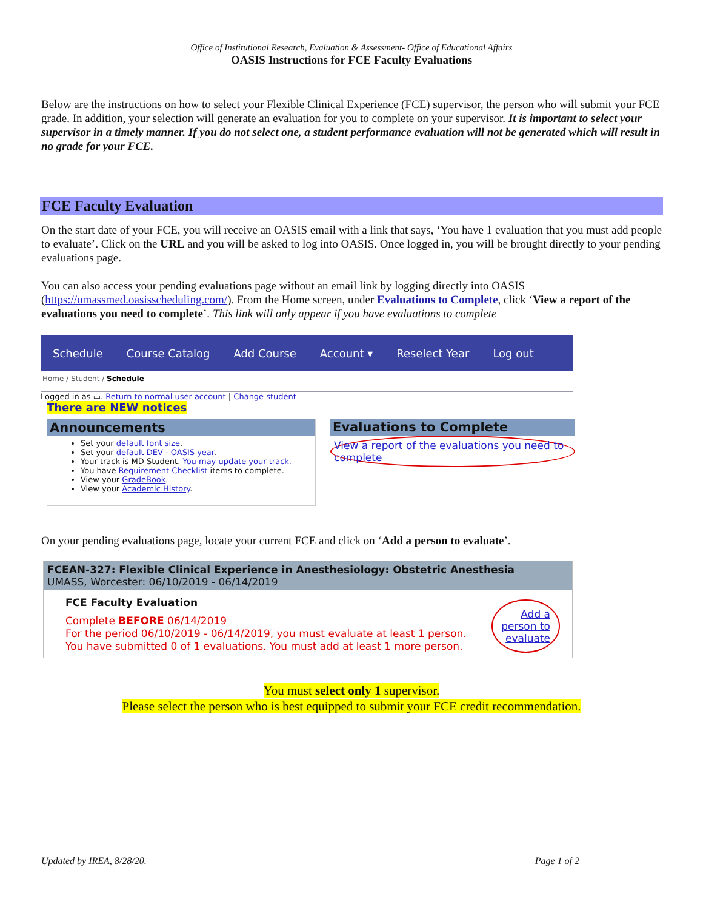Office of Institutional Research, Evaluation & Assessment- Office of Educational Affairs
OASIS Instructions for FCE Faculty Evaluations
Below are the instructions on how to select your Flexible Clinical Experience (FCE) supervisor, the person who will submit your FCE grade. In addition, your selection will generate an evaluation for you to complete on your supervisor. It is important to select your supervisor in a timely manner. If you do not select one, a student performance evaluation will not be generated which will result in no grade for your FCE.
FCE Faculty Evaluation
On the start date of your FCE, you will receive an OASIS email with a link that says, ‘You have 1 evaluation that you must add people to evaluate’. Click on the URL and you will be asked to log into OASIS. Once logged in, you will be brought directly to your pending evaluations page.
You can also access your pending evaluations page without an email link by logging directly into OASIS (https://umassmed.oasisscheduling.com/). From the Home screen, under Evaluations to Complete, click ‘View a report of the evaluations you need to complete’. This link will only appear if you have evaluations to complete
Schedule Course Catalog Add Course Account ▾ Reselect Year Log out
Home / Student / Schedule
Logged in as ▭. Return to normal user account | Change student
There are NEW notices
Announcements
Set your default font size.
Set your default DEV - OASIS year.
Your track is MD Student. You may update your track.
You have Requirement Checklist items to complete.
View your GradeBook.
View your Academic History.
Evaluations to Complete
View a report of the evaluations you need to complete
On your pending evaluations page, locate your current FCE and click on ‘Add a person to evaluate’.
FCEAN-327: Flexible Clinical Experience in Anesthesiology: Obstetric Anesthesia
UMASS, Worcester: 06/10/2019 - 06/14/2019
FCE Faculty Evaluation
Complete BEFORE 06/14/2019
For the period 06/10/2019 - 06/14/2019, you must evaluate at least 1 person.
You have submitted 0 of 1 evaluations. You must add at least 1 more person.
Add a
person to
evaluate
You must select only 1 supervisor.
Please select the person who is best equipped to submit your FCE credit recommendation.
Updated by IREA, 8/28/20. Page 1 of 2